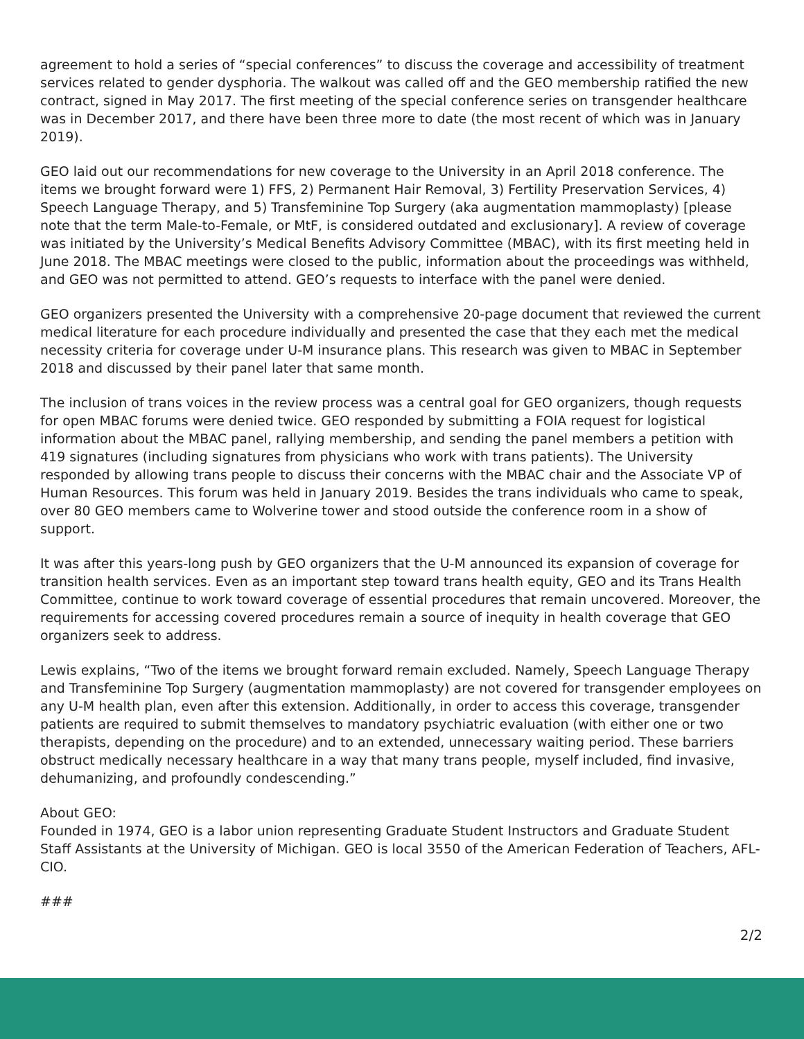agreement to hold a series of “special conferences” to discuss the coverage and accessibility of treatment services related to gender dysphoria. The walkout was called off and the GEO membership ratified the new contract, signed in May 2017. The first meeting of the special conference series on transgender healthcare was in December 2017, and there have been three more to date (the most recent of which was in January 2019).
GEO laid out our recommendations for new coverage to the University in an April 2018 conference. The items we brought forward were 1) FFS, 2) Permanent Hair Removal, 3) Fertility Preservation Services, 4) Speech Language Therapy, and 5) Transfeminine Top Surgery (aka augmentation mammoplasty) [please note that the term Male-to-Female, or MtF, is considered outdated and exclusionary]. A review of coverage was initiated by the University’s Medical Benefits Advisory Committee (MBAC), with its first meeting held in June 2018. The MBAC meetings were closed to the public, information about the proceedings was withheld, and GEO was not permitted to attend. GEO’s requests to interface with the panel were denied.
GEO organizers presented the University with a comprehensive 20-page document that reviewed the current medical literature for each procedure individually and presented the case that they each met the medical necessity criteria for coverage under U-M insurance plans. This research was given to MBAC in September 2018 and discussed by their panel later that same month.
The inclusion of trans voices in the review process was a central goal for GEO organizers, though requests for open MBAC forums were denied twice. GEO responded by submitting a FOIA request for logistical information about the MBAC panel, rallying membership, and sending the panel members a petition with 419 signatures (including signatures from physicians who work with trans patients). The University responded by allowing trans people to discuss their concerns with the MBAC chair and the Associate VP of Human Resources. This forum was held in January 2019. Besides the trans individuals who came to speak, over 80 GEO members came to Wolverine tower and stood outside the conference room in a show of support.
It was after this years-long push by GEO organizers that the U-M announced its expansion of coverage for transition health services. Even as an important step toward trans health equity, GEO and its Trans Health Committee, continue to work toward coverage of essential procedures that remain uncovered. Moreover, the requirements for accessing covered procedures remain a source of inequity in health coverage that GEO organizers seek to address.
Lewis explains, “Two of the items we brought forward remain excluded. Namely, Speech Language Therapy and Transfeminine Top Surgery (augmentation mammoplasty) are not covered for transgender employees on any U-M health plan, even after this extension. Additionally, in order to access this coverage, transgender patients are required to submit themselves to mandatory psychiatric evaluation (with either one or two therapists, depending on the procedure) and to an extended, unnecessary waiting period. These barriers obstruct medically necessary healthcare in a way that many trans people, myself included, find invasive, dehumanizing, and profoundly condescending.”
About GEO:
Founded in 1974, GEO is a labor union representing Graduate Student Instructors and Graduate Student Staff Assistants at the University of Michigan. GEO is local 3550 of the American Federation of Teachers, AFL-CIO.
###
2/2